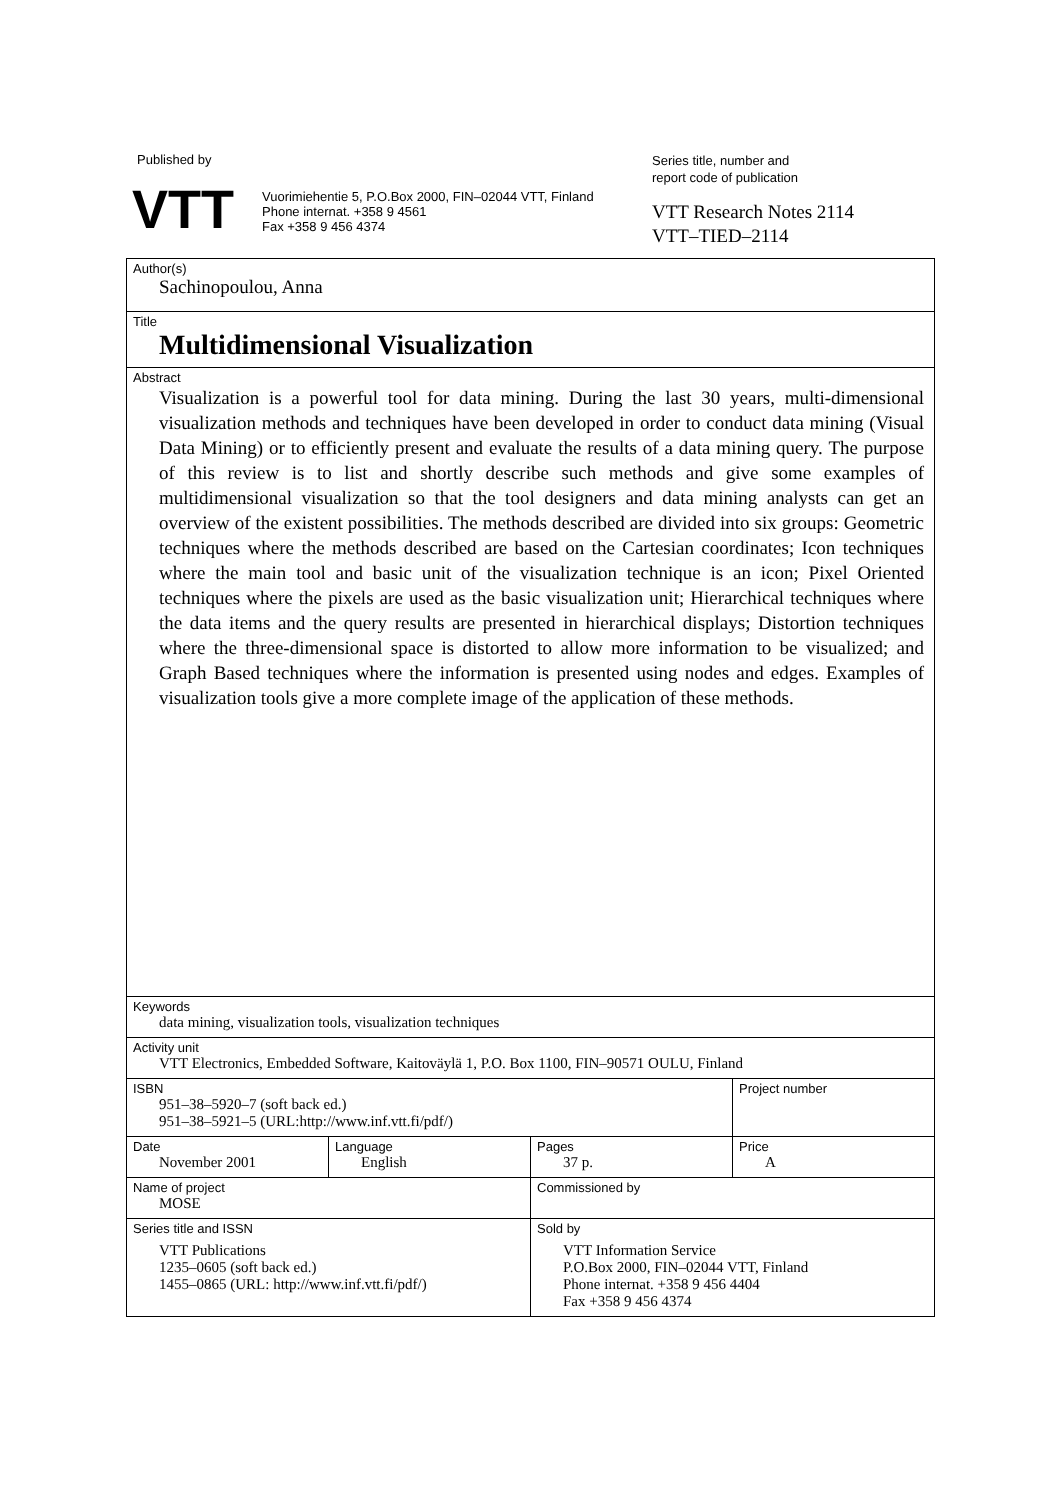Published by
VTT
Vuorimiehentie 5, P.O.Box 2000, FIN–02044 VTT, Finland
Phone internat. +358 9 4561
Fax +358 9 456 4374
Series title, number and
report code of publication
VTT Research Notes 2114
VTT–TIED–2114
| Author(s) Sachinopoulou, Anna | | | |
| Title Multidimensional Visualization | | | |
| Abstract Visualization is a powerful tool for data mining. During the last 30 years, multi-dimensional visualization methods and techniques have been developed in order to conduct data mining (Visual Data Mining) or to efficiently present and evaluate the results of a data mining query. The purpose of this review is to list and shortly describe such methods and give some examples of multidimensional visualization so that the tool designers and data mining analysts can get an overview of the existent possibilities. The methods described are divided into six groups: Geometric techniques where the methods described are based on the Cartesian coordinates; Icon techniques where the main tool and basic unit of the visualization technique is an icon; Pixel Oriented techniques where the pixels are used as the basic visualization unit; Hierarchical techniques where the data items and the query results are presented in hierarchical displays; Distortion techniques where the three-dimensional space is distorted to allow more information to be visualized; and Graph Based techniques where the information is presented using nodes and edges. Examples of visualization tools give a more complete image of the application of these methods. | | | |
| Keywords data mining, visualization tools, visualization techniques | | | |
| Activity unit VTT Electronics, Embedded Software, Kaitoväylä 1, P.O. Box 1100, FIN–90571 OULU, Finland | | | |
| ISBN 951–38–5920–7 (soft back ed.) 951–38–5921–5 (URL:http://www.inf.vtt.fi/pdf/) | | | Project number |
| Date November 2001 | Language English | Pages 37 p. | Price A |
| Name of project MOSE | | Commissioned by | |
| Series title and ISSN VTT Publications 1235–0605 (soft back ed.) 1455–0865 (URL: http://www.inf.vtt.fi/pdf/) | | Sold by VTT Information Service P.O.Box 2000, FIN–02044 VTT, Finland Phone internat. +358 9 456 4404 Fax +358 9 456 4374 | |